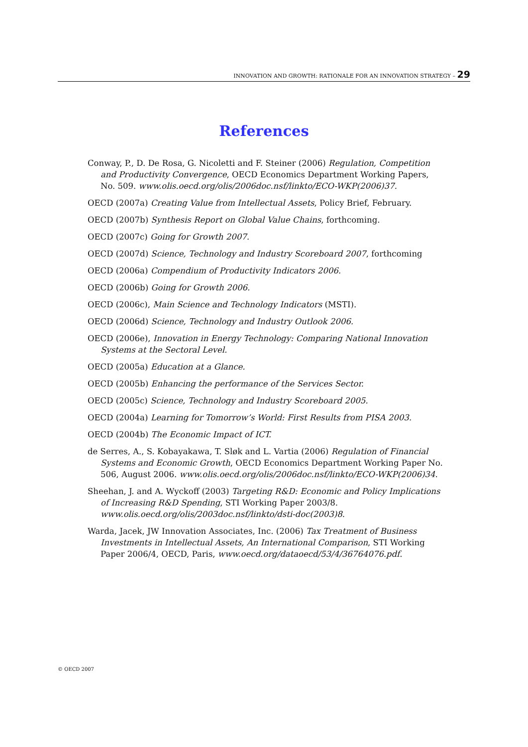INNOVATION AND GROWTH: RATIONALE FOR AN INNOVATION STRATEGY – 29
References
Conway, P., D. De Rosa, G. Nicoletti and F. Steiner (2006) Regulation, Competition and Productivity Convergence, OECD Economics Department Working Papers, No. 509. www.olis.oecd.org/olis/2006doc.nsf/linkto/ECO-WKP(2006)37.
OECD (2007a) Creating Value from Intellectual Assets, Policy Brief, February.
OECD (2007b) Synthesis Report on Global Value Chains, forthcoming.
OECD (2007c) Going for Growth 2007.
OECD (2007d) Science, Technology and Industry Scoreboard 2007, forthcoming
OECD (2006a) Compendium of Productivity Indicators 2006.
OECD (2006b) Going for Growth 2006.
OECD (2006c), Main Science and Technology Indicators (MSTI).
OECD (2006d) Science, Technology and Industry Outlook 2006.
OECD (2006e), Innovation in Energy Technology: Comparing National Innovation Systems at the Sectoral Level.
OECD (2005a) Education at a Glance.
OECD (2005b) Enhancing the performance of the Services Sector.
OECD (2005c) Science, Technology and Industry Scoreboard 2005.
OECD (2004a) Learning for Tomorrow’s World: First Results from PISA 2003.
OECD (2004b) The Economic Impact of ICT.
de Serres, A., S. Kobayakawa, T. Sløk and L. Vartia (2006) Regulation of Financial Systems and Economic Growth, OECD Economics Department Working Paper No. 506, August 2006. www.olis.oecd.org/olis/2006doc.nsf/linkto/ECO-WKP(2006)34.
Sheehan, J. and A. Wyckoff (2003) Targeting R&D: Economic and Policy Implications of Increasing R&D Spending, STI Working Paper 2003/8. www.olis.oecd.org/olis/2003doc.nsf/linkto/dsti-doc(2003)8.
Warda, Jacek, JW Innovation Associates, Inc. (2006) Tax Treatment of Business Investments in Intellectual Assets, An International Comparison, STI Working Paper 2006/4, OECD, Paris, www.oecd.org/dataoecd/53/4/36764076.pdf.
© OECD 2007